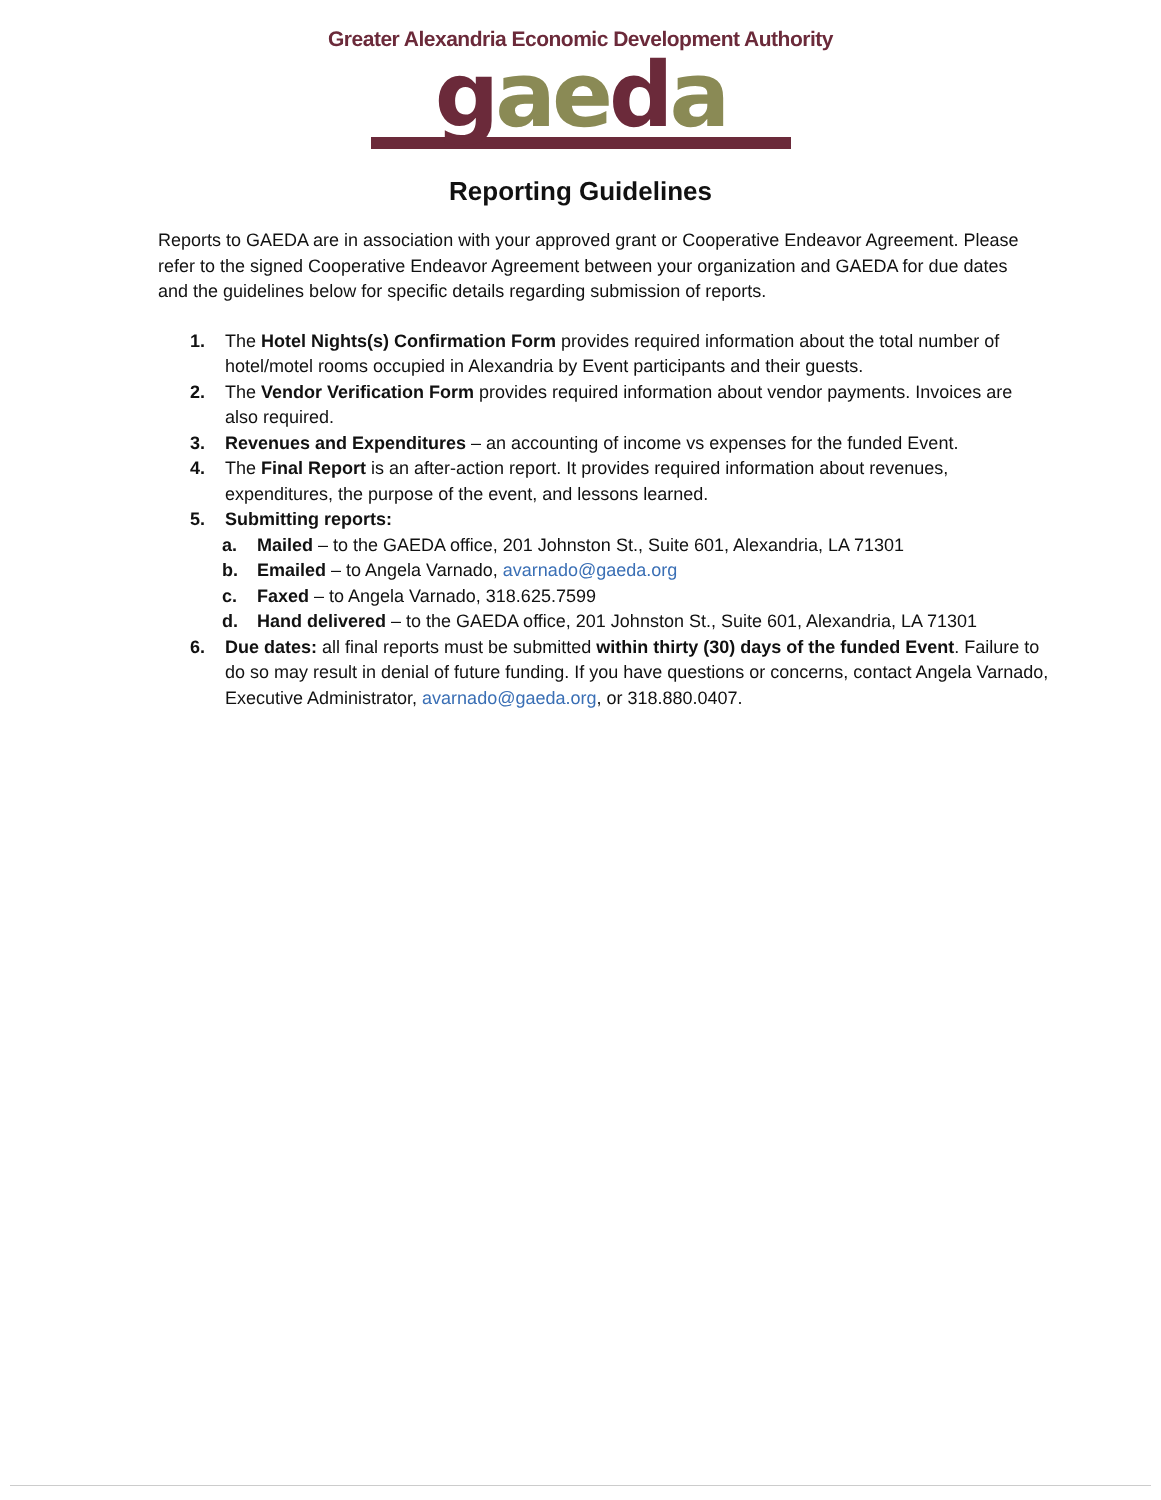Greater Alexandria Economic Development Authority
gaeda
Reporting Guidelines
Reports to GAEDA are in association with your approved grant or Cooperative Endeavor Agreement. Please refer to the signed Cooperative Endeavor Agreement between your organization and GAEDA for due dates and the guidelines below for specific details regarding submission of reports.
1. The Hotel Nights(s) Confirmation Form provides required information about the total number of hotel/motel rooms occupied in Alexandria by Event participants and their guests.
2. The Vendor Verification Form provides required information about vendor payments. Invoices are also required.
3. Revenues and Expenditures – an accounting of income vs expenses for the funded Event.
4. The Final Report is an after-action report. It provides required information about revenues, expenditures, the purpose of the event, and lessons learned.
5. Submitting reports:
a. Mailed – to the GAEDA office, 201 Johnston St., Suite 601, Alexandria, LA 71301
b. Emailed – to Angela Varnado, avarnado@gaeda.org
c. Faxed – to Angela Varnado, 318.625.7599
d. Hand delivered – to the GAEDA office, 201 Johnston St., Suite 601, Alexandria, LA 71301
6. Due dates: all final reports must be submitted within thirty (30) days of the funded Event. Failure to do so may result in denial of future funding. If you have questions or concerns, contact Angela Varnado, Executive Administrator, avarnado@gaeda.org, or 318.880.0407.